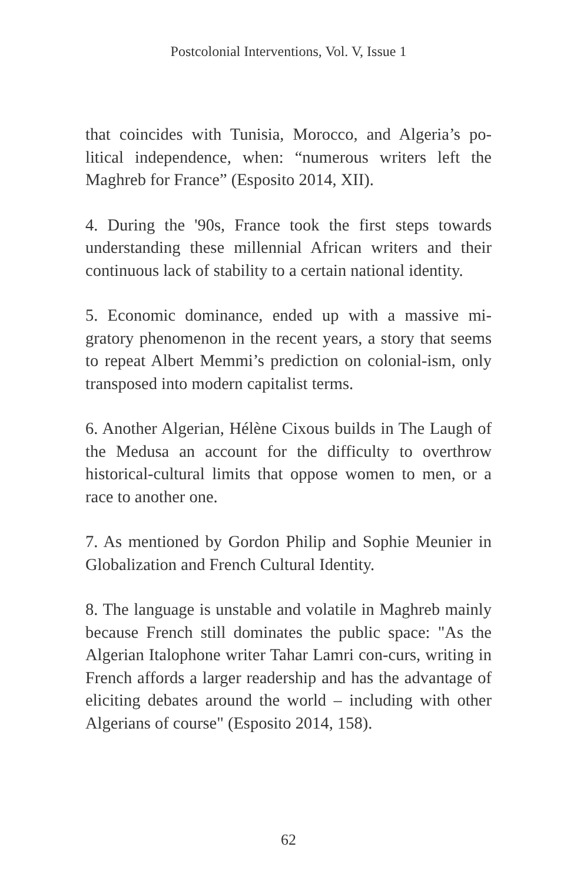Postcolonial Interventions, Vol. V, Issue 1
that coincides with Tunisia, Morocco, and Algeria’s po-litical independence, when: “numerous writers left the Maghreb for France” (Esposito 2014, XII).
4. During the '90s, France took the first steps towards understanding these millennial African writers and their continuous lack of stability to a certain national identity.
5. Economic dominance, ended up with a massive mi-gratory phenomenon in the recent years, a story that seems to repeat Albert Memmi’s prediction on colonial-ism, only transposed into modern capitalist terms.
6. Another Algerian, Hélène Cixous builds in The Laugh of the Medusa an account for the difficulty to overthrow historical-cultural limits that oppose women to men, or a race to another one.
7. As mentioned by Gordon Philip and Sophie Meunier in Globalization and French Cultural Identity.
8. The language is unstable and volatile in Maghreb mainly because French still dominates the public space: "As the Algerian Italophone writer Tahar Lamri con-curs, writing in French affords a larger readership and has the advantage of eliciting debates around the world – including with other Algerians of course" (Esposito 2014, 158).
62